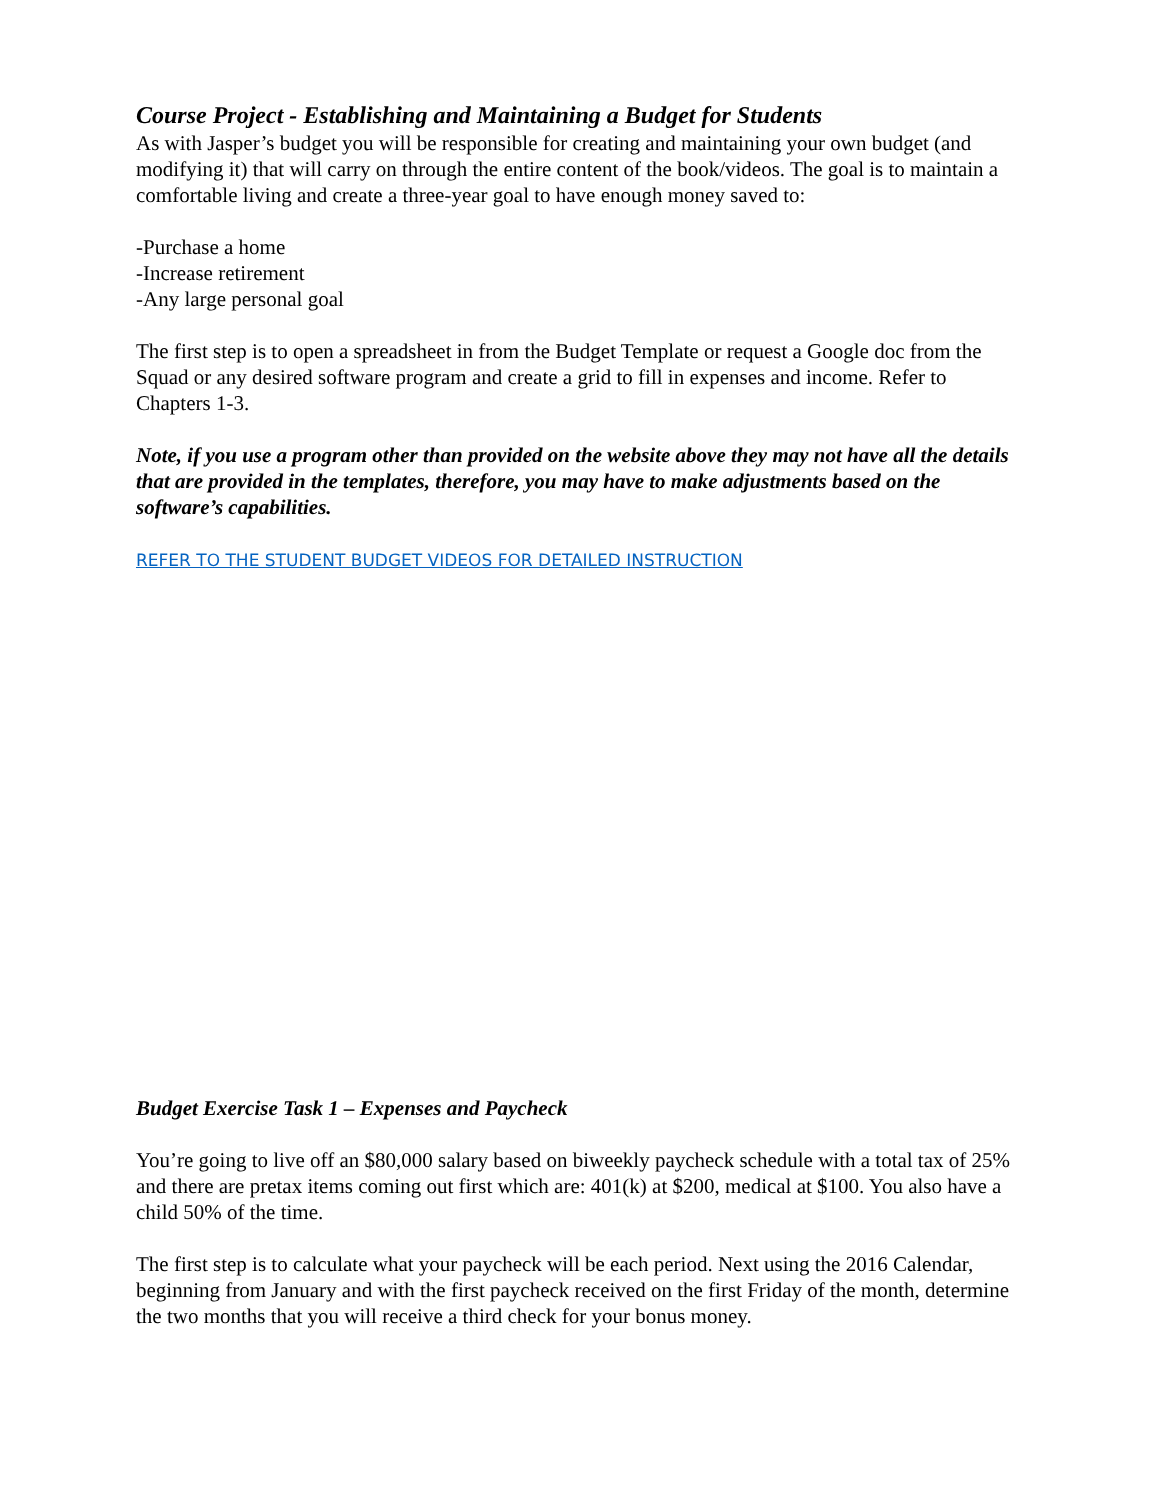Course Project - Establishing and Maintaining a Budget for Students
As with Jasper’s budget you will be responsible for creating and maintaining your own budget (and modifying it) that will carry on through the entire content of the book/videos. The goal is to maintain a comfortable living and create a three-year goal to have enough money saved to:
-Purchase a home
-Increase retirement
-Any large personal goal
The first step is to open a spreadsheet in from the Budget Template or request a Google doc from the Squad or any desired software program and create a grid to fill in expenses and income. Refer to Chapters 1-3.
Note, if you use a program other than provided on the website above they may not have all the details that are provided in the templates, therefore, you may have to make adjustments based on the software’s capabilities.
REFER TO THE STUDENT BUDGET VIDEOS FOR DETAILED INSTRUCTION
Budget Exercise Task 1 – Expenses and Paycheck
You’re going to live off an $80,000 salary based on biweekly paycheck schedule with a total tax of 25% and there are pretax items coming out first which are: 401(k) at $200, medical at $100. You also have a child 50% of the time.
The first step is to calculate what your paycheck will be each period. Next using the 2016 Calendar, beginning from January and with the first paycheck received on the first Friday of the month, determine the two months that you will receive a third check for your bonus money.